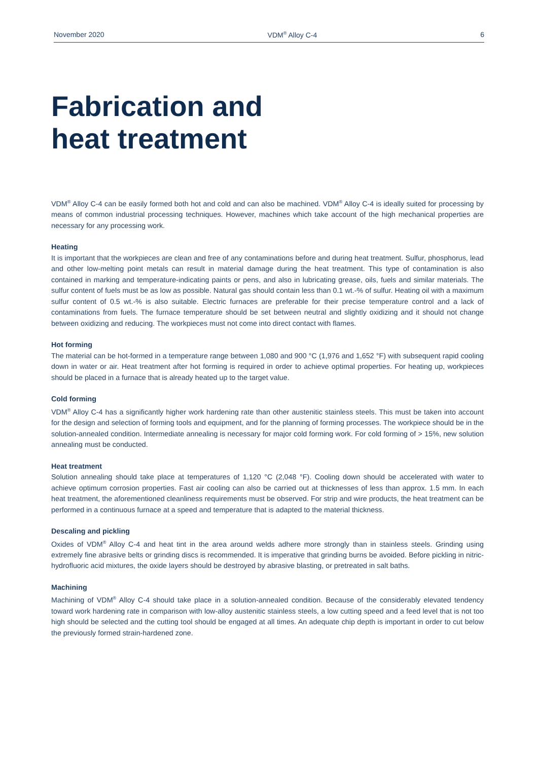November 2020 VDM<sup>®</sup> Alloy C-4 6
Fabrication and
heat treatment
VDM<sup>®</sup> Alloy C-4 can be easily formed both hot and cold and can also be machined. VDM<sup>®</sup> Alloy C-4 is ideally suited for processing by means of common industrial processing techniques. However, machines which take account of the high mechanical properties are necessary for any processing work.
Heating
It is important that the workpieces are clean and free of any contaminations before and during heat treatment. Sulfur, phosphorus, lead and other low-melting point metals can result in material damage during the heat treatment. This type of contamination is also contained in marking and temperature-indicating paints or pens, and also in lubricating grease, oils, fuels and similar materials. The sulfur content of fuels must be as low as possible. Natural gas should contain less than 0.1 wt.-% of sulfur. Heating oil with a maximum sulfur content of 0.5 wt.-% is also suitable. Electric furnaces are preferable for their precise temperature control and a lack of contaminations from fuels. The furnace temperature should be set between neutral and slightly oxidizing and it should not change between oxidizing and reducing. The workpieces must not come into direct contact with flames.
Hot forming
The material can be hot-formed in a temperature range between 1,080 and 900 °C (1,976 and 1,652 °F) with subsequent rapid cooling down in water or air. Heat treatment after hot forming is required in order to achieve optimal properties. For heating up, workpieces should be placed in a furnace that is already heated up to the target value.
Cold forming
VDM<sup>®</sup> Alloy C-4 has a significantly higher work hardening rate than other austenitic stainless steels. This must be taken into account for the design and selection of forming tools and equipment, and for the planning of forming processes. The workpiece should be in the solution-annealed condition. Intermediate annealing is necessary for major cold forming work. For cold forming of > 15%, new solution annealing must be conducted.
Heat treatment
Solution annealing should take place at temperatures of 1,120 °C (2,048 °F). Cooling down should be accelerated with water to achieve optimum corrosion properties. Fast air cooling can also be carried out at thicknesses of less than approx. 1.5 mm. In each heat treatment, the aforementioned cleanliness requirements must be observed. For strip and wire products, the heat treatment can be performed in a continuous furnace at a speed and temperature that is adapted to the material thickness.
Descaling and pickling
Oxides of VDM<sup>®</sup> Alloy C-4 and heat tint in the area around welds adhere more strongly than in stainless steels. Grinding using extremely fine abrasive belts or grinding discs is recommended. It is imperative that grinding burns be avoided. Before pickling in nitric-hydrofluoric acid mixtures, the oxide layers should be destroyed by abrasive blasting, or pretreated in salt baths.
Machining
Machining of VDM<sup>®</sup> Alloy C-4 should take place in a solution-annealed condition. Because of the considerably elevated tendency toward work hardening rate in comparison with low-alloy austenitic stainless steels, a low cutting speed and a feed level that is not too high should be selected and the cutting tool should be engaged at all times. An adequate chip depth is important in order to cut below the previously formed strain-hardened zone.